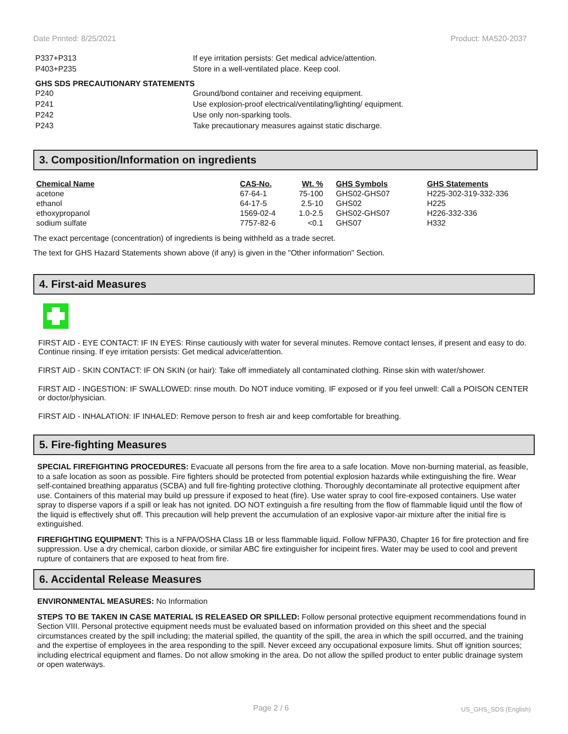Date Printed: 8/25/2021 Product: MA520-2037
P337+P313 If eye irritation persists: Get medical advice/attention.
P403+P235 Store in a well-ventilated place. Keep cool.
GHS SDS PRECAUTIONARY STATEMENTS
P240 Ground/bond container and receiving equipment.
P241 Use explosion-proof electrical/ventilating/lighting/ equipment.
P242 Use only non-sparking tools.
P243 Take precautionary measures against static discharge.
3. Composition/Information on ingredients
| Chemical Name | CAS-No. | Wt. % | GHS Symbols | GHS Statements |
| --- | --- | --- | --- | --- |
| acetone | 67-64-1 | 75-100 | GHS02-GHS07 | H225-302-319-332-336 |
| ethanol | 64-17-5 | 2.5-10 | GHS02 | H225 |
| ethoxypropanol | 1569-02-4 | 1.0-2.5 | GHS02-GHS07 | H226-332-336 |
| sodium sulfate | 7757-82-6 | <0.1 | GHS07 | H332 |
The exact percentage (concentration) of ingredients is being withheld as a trade secret.
The text for GHS Hazard Statements shown above (if any) is given in the "Other information" Section.
4. First-aid Measures
FIRST AID - EYE CONTACT: IF IN EYES: Rinse cautiously with water for several minutes. Remove contact lenses, if present and easy to do. Continue rinsing. If eye irritation persists: Get medical advice/attention.
FIRST AID - SKIN CONTACT: IF ON SKIN (or hair): Take off immediately all contaminated clothing. Rinse skin with water/shower.
FIRST AID - INGESTION: IF SWALLOWED: rinse mouth. Do NOT induce vomiting. IF exposed or if you feel unwell: Call a POISON CENTER or doctor/physician.
FIRST AID - INHALATION: IF INHALED: Remove person to fresh air and keep comfortable for breathing.
5. Fire-fighting Measures
SPECIAL FIREFIGHTING PROCEDURES: Evacuate all persons from the fire area to a safe location. Move non-burning material, as feasible, to a safe location as soon as possible. Fire fighters should be protected from potential explosion hazards while extinguishing the fire. Wear self-contained breathing apparatus (SCBA) and full fire-fighting protective clothing. Thoroughly decontaminate all protective equipment after use. Containers of this material may build up pressure if exposed to heat (fire). Use water spray to cool fire-exposed containers. Use water spray to disperse vapors if a spill or leak has not ignited. DO NOT extinguish a fire resulting from the flow of flammable liquid until the flow of the liquid is effectively shut off. This precaution will help prevent the accumulation of an explosive vapor-air mixture after the initial fire is extinguished.
FIREFIGHTING EQUIPMENT: This is a NFPA/OSHA Class 1B or less flammable liquid. Follow NFPA30, Chapter 16 for fire protection and fire suppression. Use a dry chemical, carbon dioxide, or similar ABC fire extinguisher for incipeint fires. Water may be used to cool and prevent rupture of containers that are exposed to heat from fire.
6. Accidental Release Measures
ENVIRONMENTAL MEASURES: No Information
STEPS TO BE TAKEN IN CASE MATERIAL IS RELEASED OR SPILLED: Follow personal protective equipment recommendations found in Section VIII. Personal protective equipment needs must be evaluated based on information provided on this sheet and the special circumstances created by the spill including; the material spilled, the quantity of the spill, the area in which the spill occurred, and the training and the expertise of employees in the area responding to the spill. Never exceed any occupational exposure limits. Shut off ignition sources; including electrical equipment and flames. Do not allow smoking in the area. Do not allow the spilled product to enter public drainage system or open waterways.
Page 2 / 6 US_GHS_SDS (English)